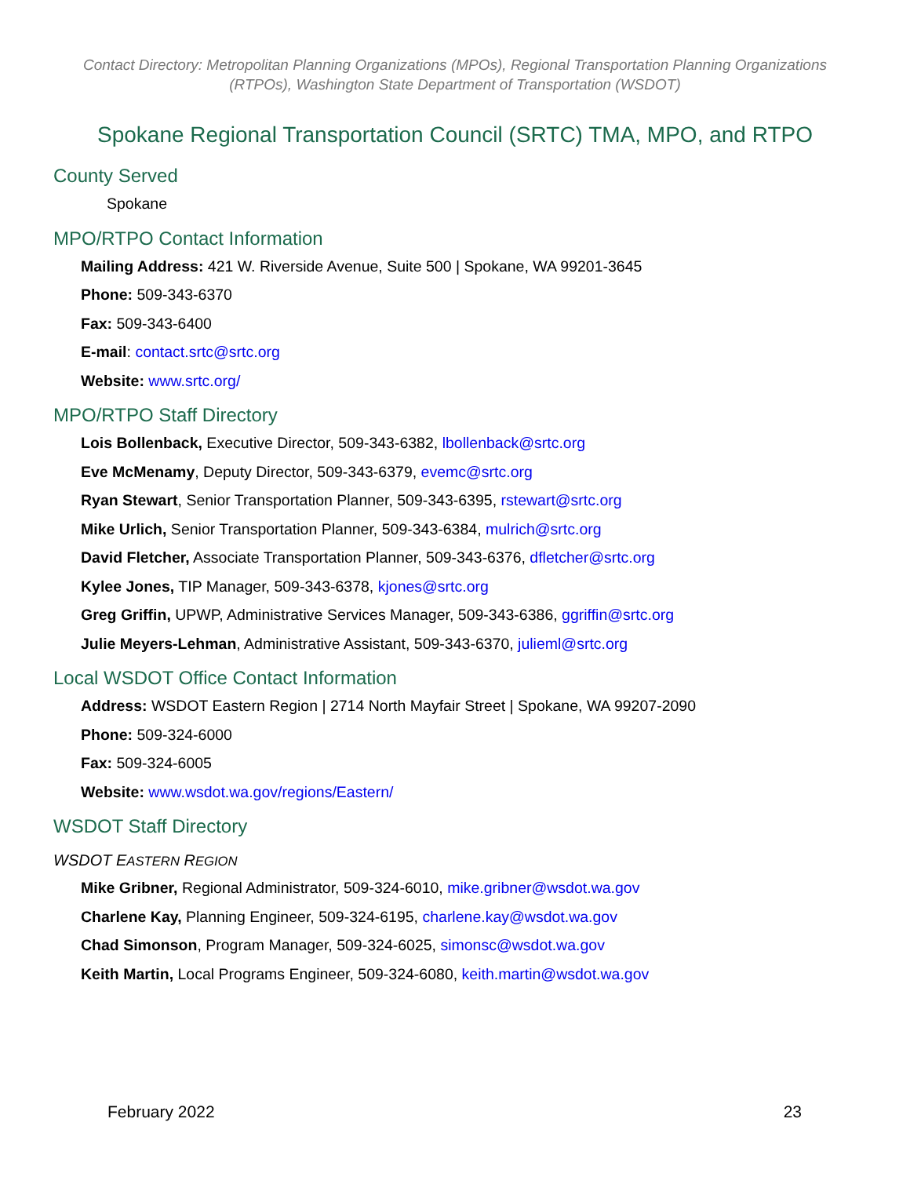Contact Directory: Metropolitan Planning Organizations (MPOs), Regional Transportation Planning Organizations (RTPOs), Washington State Department of Transportation (WSDOT)
Spokane Regional Transportation Council (SRTC) TMA, MPO, and RTPO
County Served
Spokane
MPO/RTPO Contact Information
Mailing Address: 421 W. Riverside Avenue, Suite 500 | Spokane, WA 99201-3645
Phone: 509-343-6370
Fax: 509-343-6400
E-mail: contact.srtc@srtc.org
Website: www.srtc.org/
MPO/RTPO Staff Directory
Lois Bollenback, Executive Director, 509-343-6382, lbollenback@srtc.org
Eve McMenamy, Deputy Director, 509-343-6379, evemc@srtc.org
Ryan Stewart, Senior Transportation Planner, 509-343-6395, rstewart@srtc.org
Mike Urlich, Senior Transportation Planner, 509-343-6384, mulrich@srtc.org
David Fletcher, Associate Transportation Planner, 509-343-6376, dfletcher@srtc.org
Kylee Jones, TIP Manager, 509-343-6378, kjones@srtc.org
Greg Griffin, UPWP, Administrative Services Manager, 509-343-6386, ggriffin@srtc.org
Julie Meyers-Lehman, Administrative Assistant, 509-343-6370, julieml@srtc.org
Local WSDOT Office Contact Information
Address: WSDOT Eastern Region | 2714 North Mayfair Street | Spokane, WA 99207-2090
Phone: 509-324-6000
Fax: 509-324-6005
Website: www.wsdot.wa.gov/regions/Eastern/
WSDOT Staff Directory
WSDOT EASTERN REGION
Mike Gribner, Regional Administrator, 509-324-6010, mike.gribner@wsdot.wa.gov
Charlene Kay, Planning Engineer, 509-324-6195, charlene.kay@wsdot.wa.gov
Chad Simonson, Program Manager, 509-324-6025, simonsc@wsdot.wa.gov
Keith Martin, Local Programs Engineer, 509-324-6080, keith.martin@wsdot.wa.gov
February 2022 23